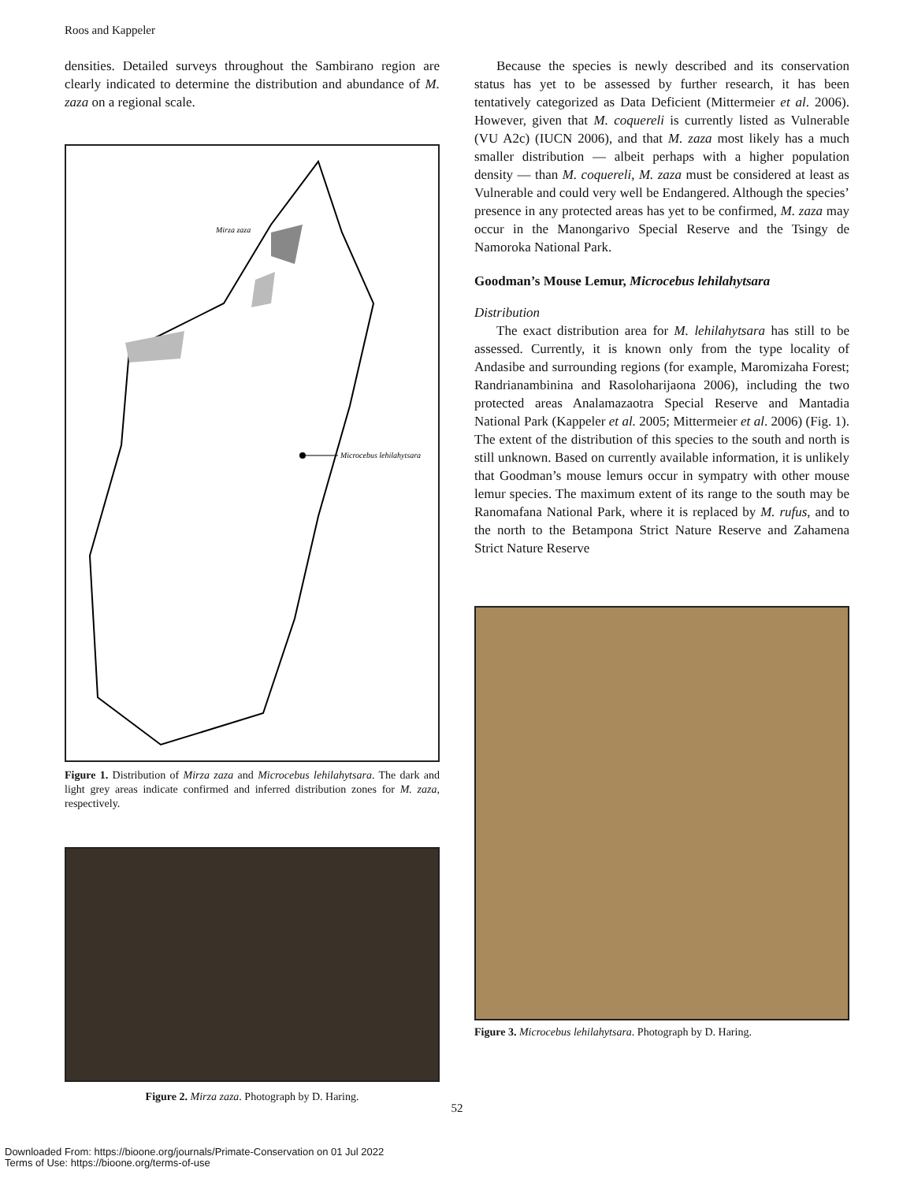Roos and Kappeler
densities. Detailed surveys throughout the Sambirano region are clearly indicated to determine the distribution and abundance of M. zaza on a regional scale.
Mirza zaza
Microcebus lehilahytsara
Figure 1. Distribution of Mirza zaza and Microcebus lehilahytsara. The dark and light grey areas indicate confirmed and inferred distribution zones for M. zaza, respectively.
Figure 2. Mirza zaza. Photograph by D. Haring.
Because the species is newly described and its conservation status has yet to be assessed by further research, it has been tentatively categorized as Data Deficient (Mittermeier et al. 2006). However, given that M. coquereli is currently listed as Vulnerable (VU A2c) (IUCN 2006), and that M. zaza most likely has a much smaller distribution — albeit perhaps with a higher population density — than M. coquereli, M. zaza must be considered at least as Vulnerable and could very well be Endangered. Although the species’ presence in any protected areas has yet to be confirmed, M. zaza may occur in the Manongarivo Special Reserve and the Tsingy de Namoroka National Park.
Goodman’s Mouse Lemur, Microcebus lehilahytsara
Distribution
The exact distribution area for M. lehilahytsara has still to be assessed. Currently, it is known only from the type locality of Andasibe and surrounding regions (for example, Maromizaha Forest; Randrianambinina and Rasoloharijaona 2006), including the two protected areas Analamazaotra Special Reserve and Mantadia National Park (Kappeler et al. 2005; Mittermeier et al. 2006) (Fig. 1). The extent of the distribution of this species to the south and north is still unknown. Based on currently available information, it is unlikely that Goodman’s mouse lemurs occur in sympatry with other mouse lemur species. The maximum extent of its range to the south may be Ranomafana National Park, where it is replaced by M. rufus, and to the north to the Betampona Strict Nature Reserve and Zahamena Strict Nature Reserve
Figure 3. Microcebus lehilahytsara. Photograph by D. Haring.
52
Downloaded From: https://bioone.org/journals/Primate-Conservation on 01 Jul 2022
Terms of Use: https://bioone.org/terms-of-use